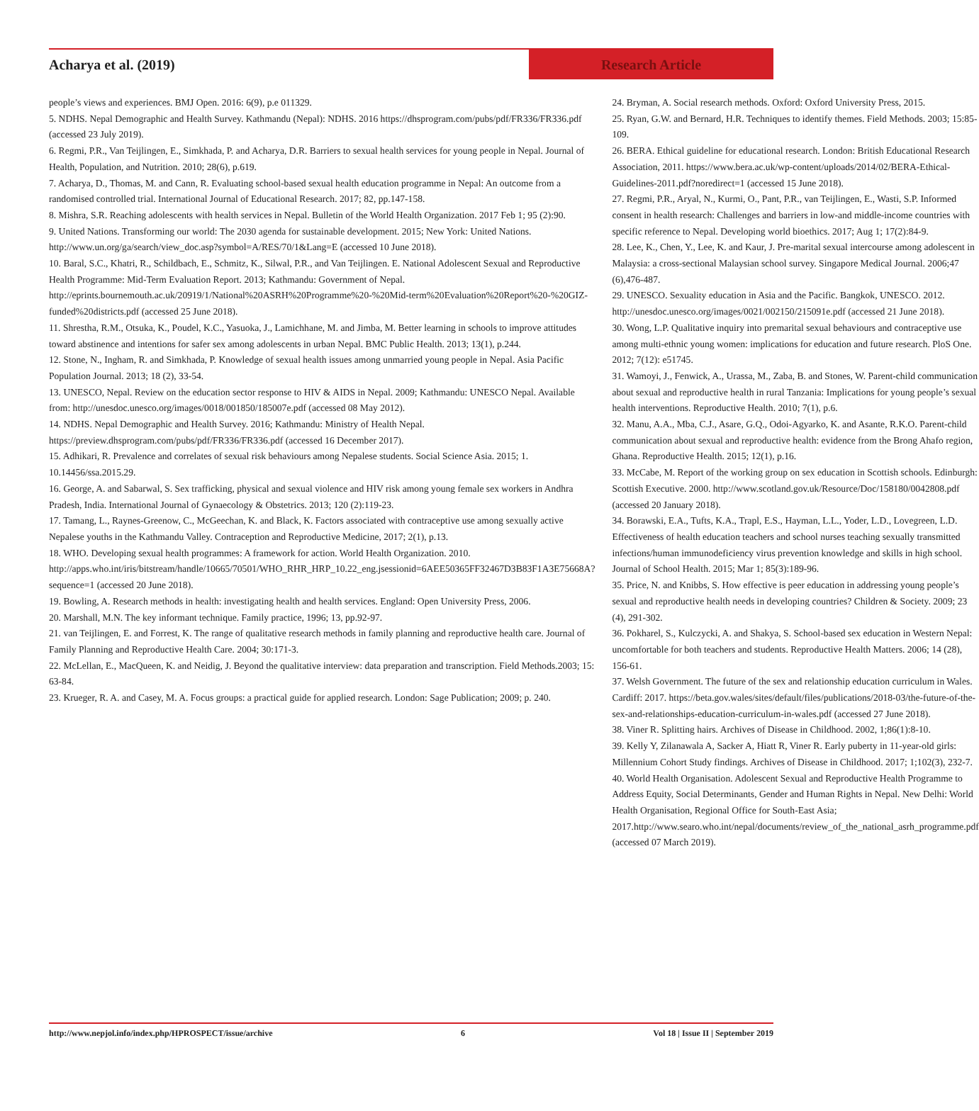Acharya et al. (2019) Research Article
people’s views and experiences. BMJ Open. 2016: 6(9), p.e 011329.
5. NDHS. Nepal Demographic and Health Survey. Kathmandu (Nepal): NDHS. 2016 https://dhsprogram.com/pubs/pdf/FR336/FR336.pdf (accessed 23 July 2019).
6. Regmi, P.R., Van Teijlingen, E., Simkhada, P. and Acharya, D.R. Barriers to sexual health services for young people in Nepal. Journal of Health, Population, and Nutrition. 2010; 28(6), p.619.
7. Acharya, D., Thomas, M. and Cann, R. Evaluating school-based sexual health education programme in Nepal: An outcome from a randomised controlled trial. International Journal of Educational Research. 2017; 82, pp.147-158.
8. Mishra, S.R. Reaching adolescents with health services in Nepal. Bulletin of the World Health Organization. 2017 Feb 1; 95 (2):90.
9. United Nations. Transforming our world: The 2030 agenda for sustainable development. 2015; New York: United Nations. http://www.un.org/ga/search/view_doc.asp?symbol=A/RES/70/1&Lang=E (accessed 10 June 2018).
10. Baral, S.C., Khatri, R., Schildbach, E., Schmitz, K., Silwal, P.R., and Van Teijlingen. E. National Adolescent Sexual and Reproductive Health Programme: Mid-Term Evaluation Report. 2013; Kathmandu: Government of Nepal. http://eprints.bournemouth.ac.uk/20919/1/National%20ASRH%20Programme%20-%20Mid-term%20Evaluation%20Report%20-%20GIZ-funded%20districts.pdf (accessed 25 June 2018).
11. Shrestha, R.M., Otsuka, K., Poudel, K.C., Yasuoka, J., Lamichhane, M. and Jimba, M. Better learning in schools to improve attitudes toward abstinence and intentions for safer sex among adolescents in urban Nepal. BMC Public Health. 2013; 13(1), p.244.
12. Stone, N., Ingham, R. and Simkhada, P. Knowledge of sexual health issues among unmarried young people in Nepal. Asia Pacific Population Journal. 2013; 18 (2), 33-54.
13. UNESCO, Nepal. Review on the education sector response to HIV & AIDS in Nepal. 2009; Kathmandu: UNESCO Nepal. Available from: http://unesdoc.unesco.org/images/0018/001850/185007e.pdf (accessed 08 May 2012).
14. NDHS. Nepal Demographic and Health Survey. 2016; Kathmandu: Ministry of Health Nepal. https://preview.dhsprogram.com/pubs/pdf/FR336/FR336.pdf (accessed 16 December 2017).
15. Adhikari, R. Prevalence and correlates of sexual risk behaviours among Nepalese students. Social Science Asia. 2015; 1. 10.14456/ssa.2015.29.
16. George, A. and Sabarwal, S. Sex trafficking, physical and sexual violence and HIV risk among young female sex workers in Andhra Pradesh, India. International Journal of Gynaecology & Obstetrics. 2013; 120 (2):119-23.
17. Tamang, L., Raynes-Greenow, C., McGeechan, K. and Black, K. Factors associated with contraceptive use among sexually active Nepalese youths in the Kathmandu Valley. Contraception and Reproductive Medicine, 2017; 2(1), p.13.
18. WHO. Developing sexual health programmes: A framework for action. World Health Organization. 2010. http://apps.who.int/iris/bitstream/handle/10665/70501/WHO_RHR_HRP_10.22_eng.jsessionid=6AEE50365FF32467D3B83F1A3E75668A?sequence=1 (accessed 20 June 2018).
19. Bowling, A. Research methods in health: investigating health and health services. England: Open University Press, 2006.
20. Marshall, M.N. The key informant technique. Family practice, 1996; 13, pp.92-97.
21. van Teijlingen, E. and Forrest, K. The range of qualitative research methods in family planning and reproductive health care. Journal of Family Planning and Reproductive Health Care. 2004; 30:171-3.
22. McLellan, E., MacQueen, K. and Neidig, J. Beyond the qualitative interview: data preparation and transcription. Field Methods.2003; 15: 63-84.
23. Krueger, R. A. and Casey, M. A. Focus groups: a practical guide for applied research. London: Sage Publication; 2009; p. 240.
24. Bryman, A. Social research methods. Oxford: Oxford University Press, 2015.
25. Ryan, G.W. and Bernard, H.R. Techniques to identify themes. Field Methods. 2003; 15:85-109.
26. BERA. Ethical guideline for educational research. London: British Educational Research Association, 2011. https://www.bera.ac.uk/wp-content/uploads/2014/02/BERA-Ethical-Guidelines-2011.pdf?noredirect=1 (accessed 15 June 2018).
27. Regmi, P.R., Aryal, N., Kurmi, O., Pant, P.R., van Teijlingen, E., Wasti, S.P. Informed consent in health research: Challenges and barriers in low-and middle-income countries with specific reference to Nepal. Developing world bioethics. 2017; Aug 1; 17(2):84-9.
28. Lee, K., Chen, Y., Lee, K. and Kaur, J. Pre-marital sexual intercourse among adolescent in Malaysia: a cross-sectional Malaysian school survey. Singapore Medical Journal. 2006;47 (6),476-487.
29. UNESCO. Sexuality education in Asia and the Pacific. Bangkok, UNESCO. 2012. http://unesdoc.unesco.org/images/0021/002150/215091e.pdf (accessed 21 June 2018).
30. Wong, L.P. Qualitative inquiry into premarital sexual behaviours and contraceptive use among multi-ethnic young women: implications for education and future research. PloS One. 2012; 7(12): e51745.
31. Wamoyi, J., Fenwick, A., Urassa, M., Zaba, B. and Stones, W. Parent-child communication about sexual and reproductive health in rural Tanzania: Implications for young people’s sexual health interventions. Reproductive Health. 2010; 7(1), p.6.
32. Manu, A.A., Mba, C.J., Asare, G.Q., Odoi-Agyarko, K. and Asante, R.K.O. Parent-child communication about sexual and reproductive health: evidence from the Brong Ahafo region, Ghana. Reproductive Health. 2015; 12(1), p.16.
33. McCabe, M. Report of the working group on sex education in Scottish schools. Edinburgh: Scottish Executive. 2000. http://www.scotland.gov.uk/Resource/Doc/158180/0042808.pdf (accessed 20 January 2018).
34. Borawski, E.A., Tufts, K.A., Trapl, E.S., Hayman, L.L., Yoder, L.D., Lovegreen, L.D. Effectiveness of health education teachers and school nurses teaching sexually transmitted infections/human immunodeficiency virus prevention knowledge and skills in high school. Journal of School Health. 2015; Mar 1; 85(3):189-96.
35. Price, N. and Knibbs, S. How effective is peer education in addressing young people’s sexual and reproductive health needs in developing countries? Children & Society. 2009; 23 (4), 291-302.
36. Pokharel, S., Kulczycki, A. and Shakya, S. School-based sex education in Western Nepal: uncomfortable for both teachers and students. Reproductive Health Matters. 2006; 14 (28), 156-61.
37. Welsh Government. The future of the sex and relationship education curriculum in Wales. Cardiff: 2017. https://beta.gov.wales/sites/default/files/publications/2018-03/the-future-of-the-sex-and-relationships-education-curriculum-in-wales.pdf (accessed 27 June 2018).
38. Viner R. Splitting hairs. Archives of Disease in Childhood. 2002, 1;86(1):8-10.
39. Kelly Y, Zilanawala A, Sacker A, Hiatt R, Viner R. Early puberty in 11-year-old girls: Millennium Cohort Study findings. Archives of Disease in Childhood. 2017; 1;102(3), 232-7.
40. World Health Organisation. Adolescent Sexual and Reproductive Health Programme to Address Equity, Social Determinants, Gender and Human Rights in Nepal. New Delhi: World Health Organisation, Regional Office for South-East Asia; 2017.http://www.searo.who.int/nepal/documents/review_of_the_national_asrh_programme.pdf (accessed 07 March 2019).
http://www.nepjol.info/index.php/HPROSPECT/issue/archive 6 Vol 18 | Issue II | September 2019